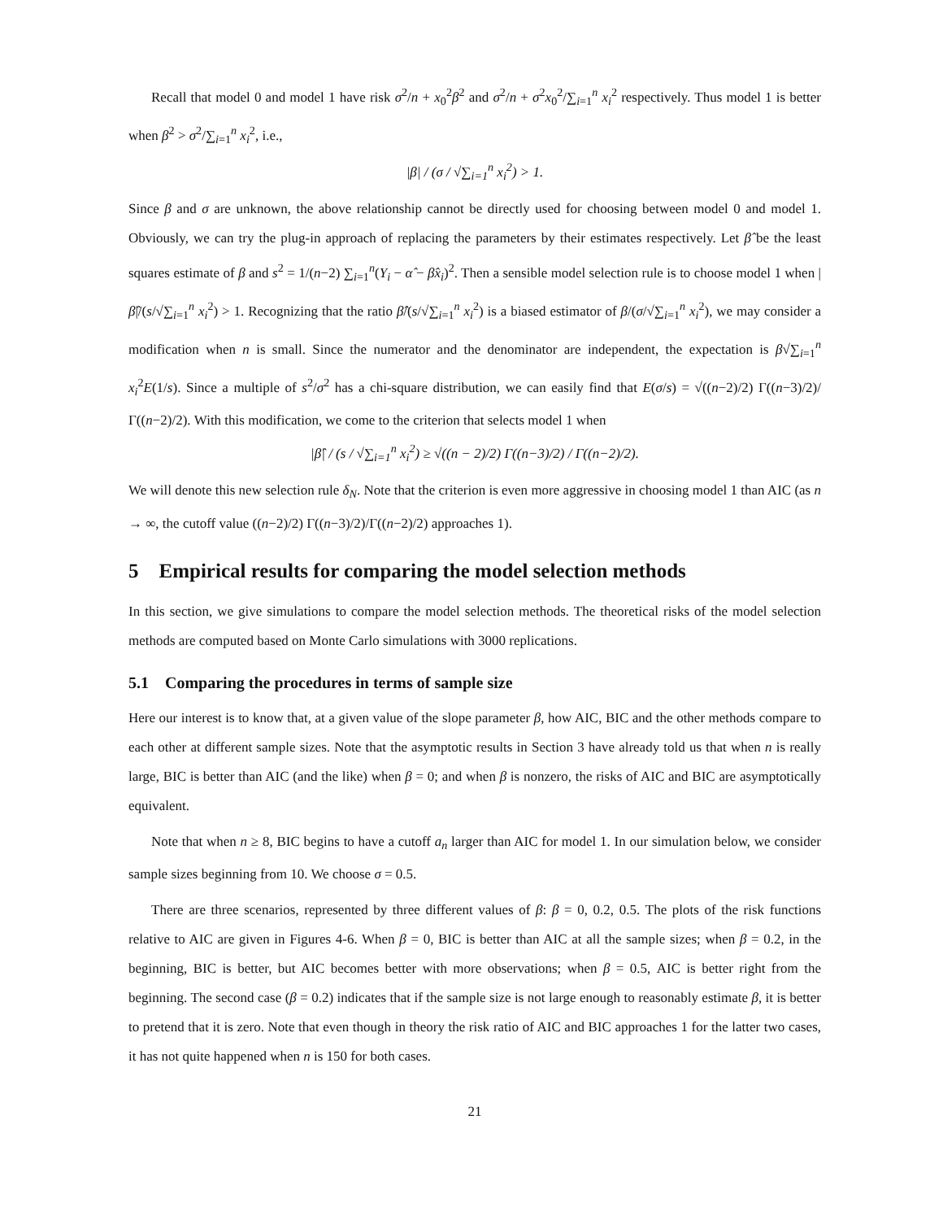Recall that model 0 and model 1 have risk σ<sup>2</sup>/n + x<sub>0</sub><sup>2</sup>β<sup>2</sup> and σ<sup>2</sup>/n + σ<sup>2</sup>x<sub>0</sub><sup>2</sup>/∑<sub>i=1</sub><sup>n</sup> x<sub>i</sub><sup>2</sup> respectively. Thus model 1 is better when β<sup>2</sup> > σ<sup>2</sup>/∑<sub>i=1</sub><sup>n</sup> x<sub>i</sub><sup>2</sup>, i.e.,
|β| / (σ / √∑<sub>i=1</sub><sup>n</sup> x<sub>i</sub><sup>2</sup>) > 1.
Since β and σ are unknown, the above relationship cannot be directly used for choosing between model 0 and model 1. Obviously, we can try the plug-in approach of replacing the parameters by their estimates respectively. Let β̂ be the least squares estimate of β and s<sup>2</sup> = 1/(n−2) ∑<sub>i=1</sub><sup>n</sup>(Y<sub>i</sub> − α̂ − β̂x<sub>i</sub>)<sup>2</sup>. Then a sensible model selection rule is to choose model 1 when |β̂|/(s/√∑<sub>i=1</sub><sup>n</sup> x<sub>i</sub><sup>2</sup>) > 1. Recognizing that the ratio β̂/(s/√∑<sub>i=1</sub><sup>n</sup> x<sub>i</sub><sup>2</sup>) is a biased estimator of β/(σ/√∑<sub>i=1</sub><sup>n</sup> x<sub>i</sub><sup>2</sup>), we may consider a modification when n is small. Since the numerator and the denominator are independent, the expectation is β√∑<sub>i=1</sub><sup>n</sup> x<sub>i</sub><sup>2</sup>E(1/s). Since a multiple of s<sup>2</sup>/σ<sup>2</sup> has a chi-square distribution, we can easily find that E(σ/s) = √((n−2)/2) Γ((n−3)/2)/Γ((n−2)/2). With this modification, we come to the criterion that selects model 1 when
|β̂| / (s / √∑<sub>i=1</sub><sup>n</sup> x<sub>i</sub><sup>2</sup>) ≥ √((n − 2)/2) Γ((n−3)/2) / Γ((n−2)/2).
We will denote this new selection rule δ<sub>N</sub>. Note that the criterion is even more aggressive in choosing model 1 than AIC (as n → ∞, the cutoff value ((n−2)/2) Γ((n−3)/2)/Γ((n−2)/2) approaches 1).
5 Empirical results for comparing the model selection methods
In this section, we give simulations to compare the model selection methods. The theoretical risks of the model selection methods are computed based on Monte Carlo simulations with 3000 replications.
5.1 Comparing the procedures in terms of sample size
Here our interest is to know that, at a given value of the slope parameter β, how AIC, BIC and the other methods compare to each other at different sample sizes. Note that the asymptotic results in Section 3 have already told us that when n is really large, BIC is better than AIC (and the like) when β = 0; and when β is nonzero, the risks of AIC and BIC are asymptotically equivalent.
Note that when n ≥ 8, BIC begins to have a cutoff a<sub>n</sub> larger than AIC for model 1. In our simulation below, we consider sample sizes beginning from 10. We choose σ = 0.5.
There are three scenarios, represented by three different values of β: β = 0, 0.2, 0.5. The plots of the risk functions relative to AIC are given in Figures 4-6. When β = 0, BIC is better than AIC at all the sample sizes; when β = 0.2, in the beginning, BIC is better, but AIC becomes better with more observations; when β = 0.5, AIC is better right from the beginning. The second case (β = 0.2) indicates that if the sample size is not large enough to reasonably estimate β, it is better to pretend that it is zero. Note that even though in theory the risk ratio of AIC and BIC approaches 1 for the latter two cases, it has not quite happened when n is 150 for both cases.
21